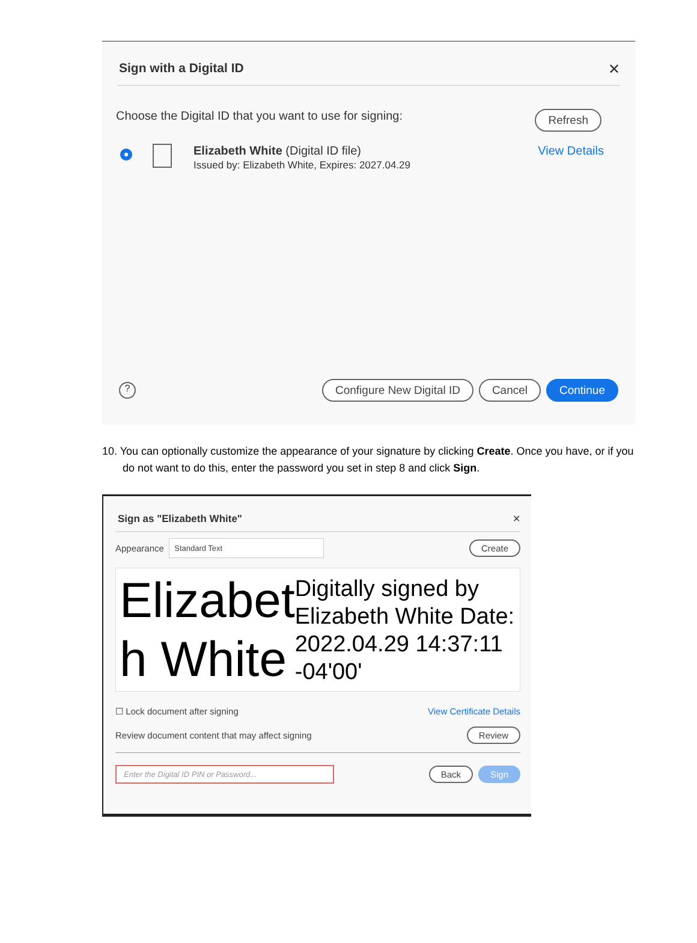Sign with a Digital ID ✕
Choose the Digital ID that you want to use for signing: Refresh
Elizabeth White (Digital ID file)
Issued by: Elizabeth White, Expires: 2027.04.29
View Details
? Configure New Digital ID Cancel Continue
10. You can optionally customize the appearance of your signature by clicking Create. Once you have, or if you do not want to do this, enter the password you set in step 8 and click Sign.
Sign as "Elizabeth White" ✕
Appearance Standard Text Create
Elizabet h White
Digitally signed by Elizabeth White Date: 2022.04.29 14:37:11 -04'00'
☐ Lock document after signing View Certificate Details
Review document content that may affect signing Review
Enter the Digital ID PIN or Password... Back Sign